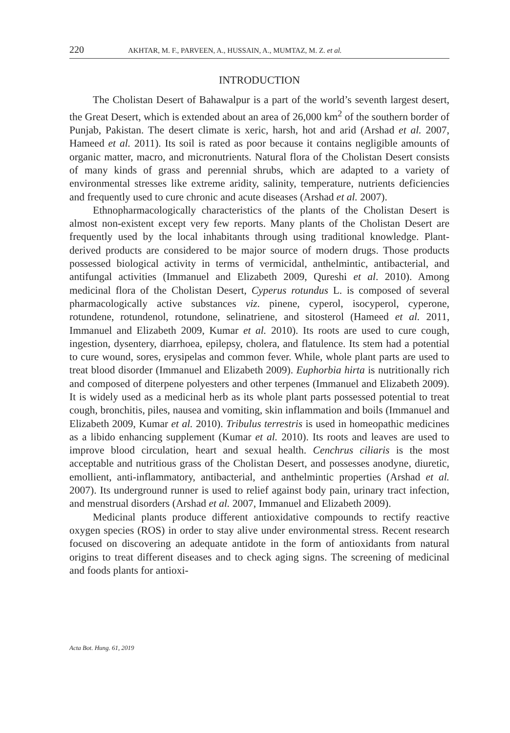220 AKHTAR, M. F., PARVEEN, A., HUSSAIN, A., MUMTAZ, M. Z. et al.
INTRODUCTION
The Cholistan Desert of Bahawalpur is a part of the world’s seventh largest desert, the Great Desert, which is extended about an area of 26,000 km<sup>2</sup> of the southern border of Punjab, Pakistan. The desert climate is xeric, harsh, hot and arid (Arshad et al. 2007, Hameed et al. 2011). Its soil is rated as poor because it contains negligible amounts of organic matter, macro, and micronutrients. Natural flora of the Cholistan Desert consists of many kinds of grass and perennial shrubs, which are adapted to a variety of environmental stresses like extreme aridity, salinity, temperature, nutrients deficiencies and frequently used to cure chronic and acute diseases (Arshad et al. 2007).
Ethnopharmacologically characteristics of the plants of the Cholistan Desert is almost non-existent except very few reports. Many plants of the Cholistan Desert are frequently used by the local inhabitants through using traditional knowledge. Plant-derived products are considered to be major source of modern drugs. Those products possessed biological activity in terms of vermicidal, anthelmintic, antibacterial, and antifungal activities (Immanuel and Elizabeth 2009, Qureshi et al. 2010). Among medicinal flora of the Cholistan Desert, Cyperus rotundus L. is composed of several pharmacologically active substances viz. pinene, cyperol, isocyperol, cyperone, rotundene, rotundenol, rotundone, selinatriene, and sitosterol (Hameed et al. 2011, Immanuel and Elizabeth 2009, Kumar et al. 2010). Its roots are used to cure cough, ingestion, dysentery, diarrhoea, epilepsy, cholera, and flatulence. Its stem had a potential to cure wound, sores, erysipelas and common fever. While, whole plant parts are used to treat blood disorder (Immanuel and Elizabeth 2009). Euphorbia hirta is nutritionally rich and composed of diterpene polyesters and other terpenes (Immanuel and Elizabeth 2009). It is widely used as a medicinal herb as its whole plant parts possessed potential to treat cough, bronchitis, piles, nausea and vomiting, skin inflammation and boils (Immanuel and Elizabeth 2009, Kumar et al. 2010). Tribulus terrestris is used in homeopathic medicines as a libido enhancing supplement (Kumar et al. 2010). Its roots and leaves are used to improve blood circulation, heart and sexual health. Cenchrus ciliaris is the most acceptable and nutritious grass of the Cholistan Desert, and possesses anodyne, diuretic, emollient, anti-inflammatory, antibacterial, and anthelmintic properties (Arshad et al. 2007). Its underground runner is used to relief against body pain, urinary tract infection, and menstrual disorders (Arshad et al. 2007, Immanuel and Elizabeth 2009).
Medicinal plants produce different antioxidative compounds to rectify reactive oxygen species (ROS) in order to stay alive under environmental stress. Recent research focused on discovering an adequate antidote in the form of antioxidants from natural origins to treat different diseases and to check aging signs. The screening of medicinal and foods plants for antioxi-
Acta Bot. Hung. 61, 2019